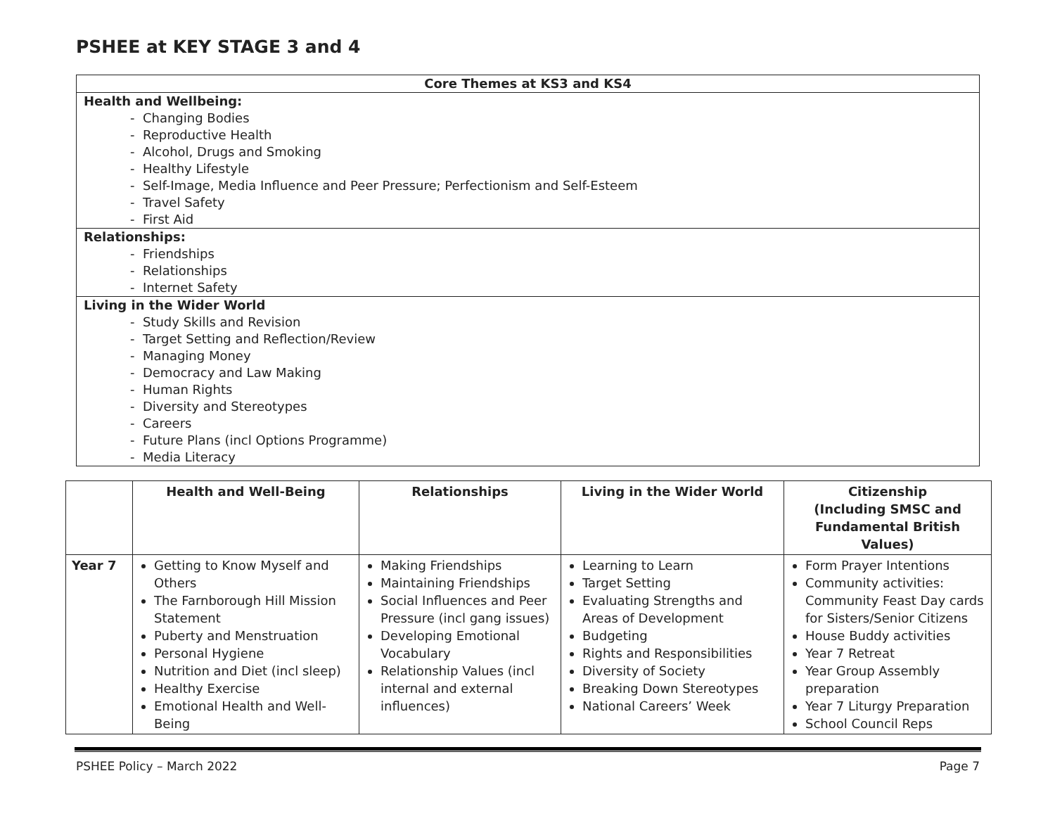PSHEE at KEY STAGE 3 and 4
| Core Themes at KS3 and KS4 |
| --- |
| Health and Wellbeing: - Changing Bodies - Reproductive Health - Alcohol, Drugs and Smoking - Healthy Lifestyle - Self-Image, Media Influence and Peer Pressure; Perfectionism and Self-Esteem - Travel Safety - First Aid |
| Relationships: - Friendships - Relationships - Internet Safety |
| Living in the Wider World - Study Skills and Revision - Target Setting and Reflection/Review - Managing Money - Democracy and Law Making - Human Rights - Diversity and Stereotypes - Careers - Future Plans (incl Options Programme) - Media Literacy |
| | Health and Well-Being | Relationships | Living in the Wider World | Citizenship (Including SMSC and Fundamental British Values) |
| --- | --- | --- | --- | --- |
| Year 7 | Getting to Know Myself and Others The Farnborough Hill Mission Statement Puberty and Menstruation Personal Hygiene Nutrition and Diet (incl sleep) Healthy Exercise Emotional Health and Well-Being | Making Friendships Maintaining Friendships Social Influences and Peer Pressure (incl gang issues) Developing Emotional Vocabulary Relationship Values (incl internal and external influences) | Learning to Learn Target Setting Evaluating Strengths and Areas of Development Budgeting Rights and Responsibilities Diversity of Society Breaking Down Stereotypes National Careers’ Week | Form Prayer Intentions Community activities: Community Feast Day cards for Sisters/Senior Citizens House Buddy activities Year 7 Retreat Year Group Assembly preparation Year 7 Liturgy Preparation School Council Reps |
PSHEE Policy – March 2022 Page 7